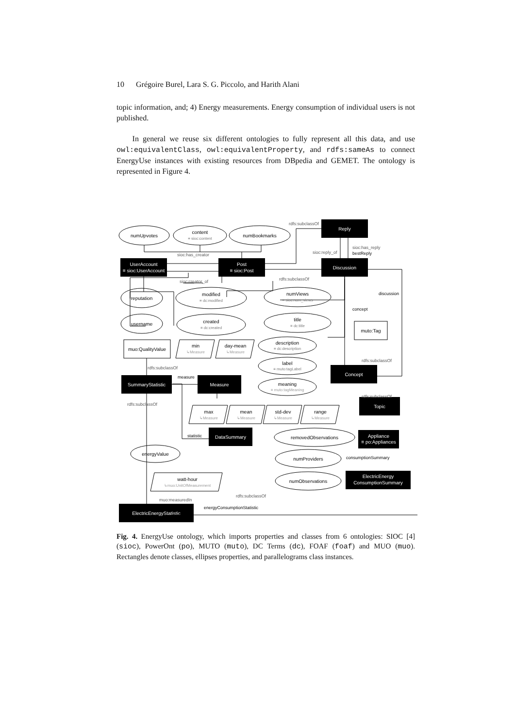10 Grégoire Burel, Lara S. G. Piccolo, and Harith Alani
topic information, and; 4) Energy measurements. Energy consumption of individual users is not published.
In general we reuse six different ontologies to fully represent all this data, and use owl:equivalentClass, owl:equivalentProperty, and rdfs:sameAs to connect EnergyUse instances with existing resources from DBpedia and GEMET. The ontology is represented in Figure 4.
Reply
UserAccount
≡ sioc:UserAccount
Post
≡ sioc:Post
Discussion
Concept
SummaryStatistic
Measure
Topic
DataSummary
Appliance
≡ po:Appliances
ElectricEnergy
ConsumptionSummary
ElectricEnergyStatistic
numUpvotes
content
≡ sioc:content
numBookmarks
reputation
modified
≡ dc:modified
numViews
≡ sioc:num_views
username
created
≡ dc:created
title
≡ dc:title
muo:QualityValue
muto:Tag
min
↳Measure
day-mean
↳Measure
description
≡ dc:description
label
≡ muto:tagLabel
meaning
≡ muto:tagMeaning
max
mean
std-dev
range
↳Measure
↳Measure
↳Measure
↳Measure
removedObservations
numProviders
numObservations
energyValue
watt-hour
↳muo:UnitOfMeasurement
rdfs:subclassOf
sioc:has_creator
sioc:creator_of
sioc:reply_of
sioc:has_reply
bestReply
rdfs:subclassOf
discussion
concept
rdfs:subclassOf
rdfs:subclassOf
measure
rdfs:subclassOf
rdfs:subclassOf
statistic
consumptionSummary
muo:measuredIn
rdfs:subclassOf
energyConsumptionStatistic
Fig. 4. EnergyUse ontology, which imports properties and classes from 6 ontologies: SIOC [4] (sioc), PowerOnt (po), MUTO (muto), DC Terms (dc), FOAF (foaf) and MUO (muo). Rectangles denote classes, ellipses properties, and parallelograms class instances.